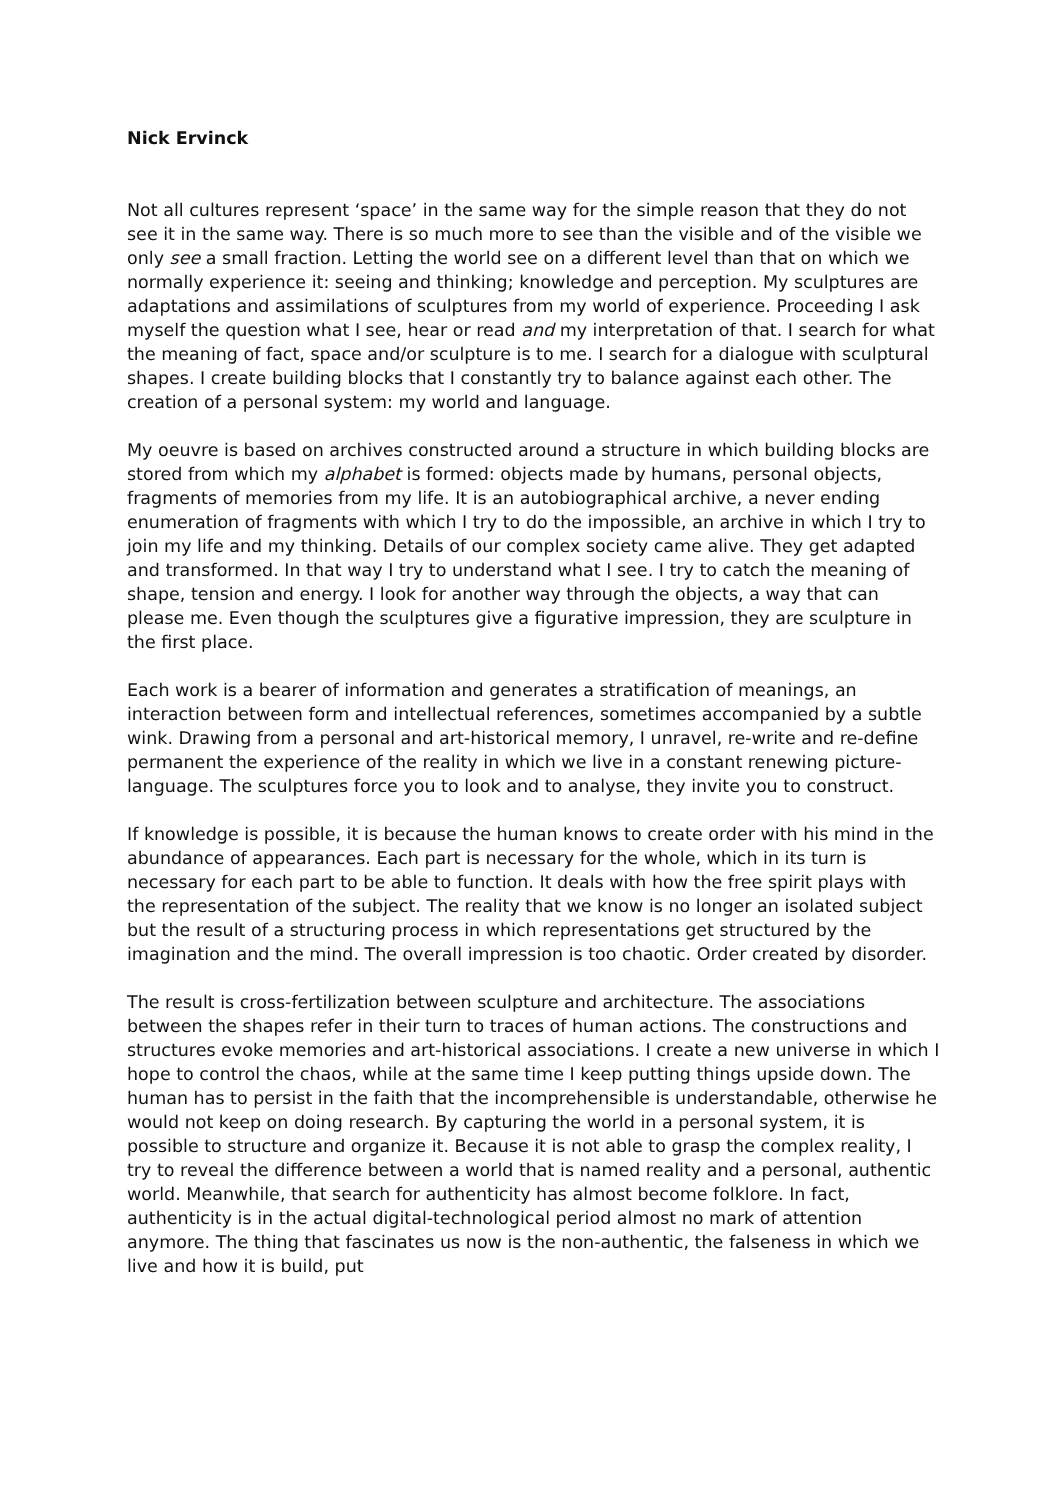Nick Ervinck
Not all cultures represent ‘space’ in the same way for the simple reason that they do not see it in the same way. There is so much more to see than the visible and of the visible we only see a small fraction. Letting the world see on a different level than that on which we normally experience it: seeing and thinking; knowledge and perception. My sculptures are adaptations and assimilations of sculptures from my world of experience. Proceeding I ask myself the question what I see, hear or read and my interpretation of that. I search for what the meaning of fact, space and/or sculpture is to me. I search for a dialogue with sculptural shapes. I create building blocks that I constantly try to balance against each other. The creation of a personal system: my world and language.
My oeuvre is based on archives constructed around a structure in which building blocks are stored from which my alphabet is formed: objects made by humans, personal objects, fragments of memories from my life. It is an autobiographical archive, a never ending enumeration of fragments with which I try to do the impossible, an archive in which I try to join my life and my thinking. Details of our complex society came alive. They get adapted and transformed. In that way I try to understand what I see. I try to catch the meaning of shape, tension and energy. I look for another way through the objects, a way that can please me. Even though the sculptures give a figurative impression, they are sculpture in the first place.
Each work is a bearer of information and generates a stratification of meanings, an interaction between form and intellectual references, sometimes accompanied by a subtle wink. Drawing from a personal and art-historical memory, I unravel, re-write and re-define permanent the experience of the reality in which we live in a constant renewing picture-language. The sculptures force you to look and to analyse, they invite you to construct.
If knowledge is possible, it is because the human knows to create order with his mind in the abundance of appearances. Each part is necessary for the whole, which in its turn is necessary for each part to be able to function. It deals with how the free spirit plays with the representation of the subject. The reality that we know is no longer an isolated subject but the result of a structuring process in which representations get structured by the imagination and the mind. The overall impression is too chaotic. Order created by disorder.
The result is cross-fertilization between sculpture and architecture. The associations between the shapes refer in their turn to traces of human actions. The constructions and structures evoke memories and art-historical associations. I create a new universe in which I hope to control the chaos, while at the same time I keep putting things upside down. The human has to persist in the faith that the incomprehensible is understandable, otherwise he would not keep on doing research. By capturing the world in a personal system, it is possible to structure and organize it. Because it is not able to grasp the complex reality, I try to reveal the difference between a world that is named reality and a personal, authentic world. Meanwhile, that search for authenticity has almost become folklore. In fact, authenticity is in the actual digital-technological period almost no mark of attention anymore. The thing that fascinates us now is the non-authentic, the falseness in which we live and how it is build, put